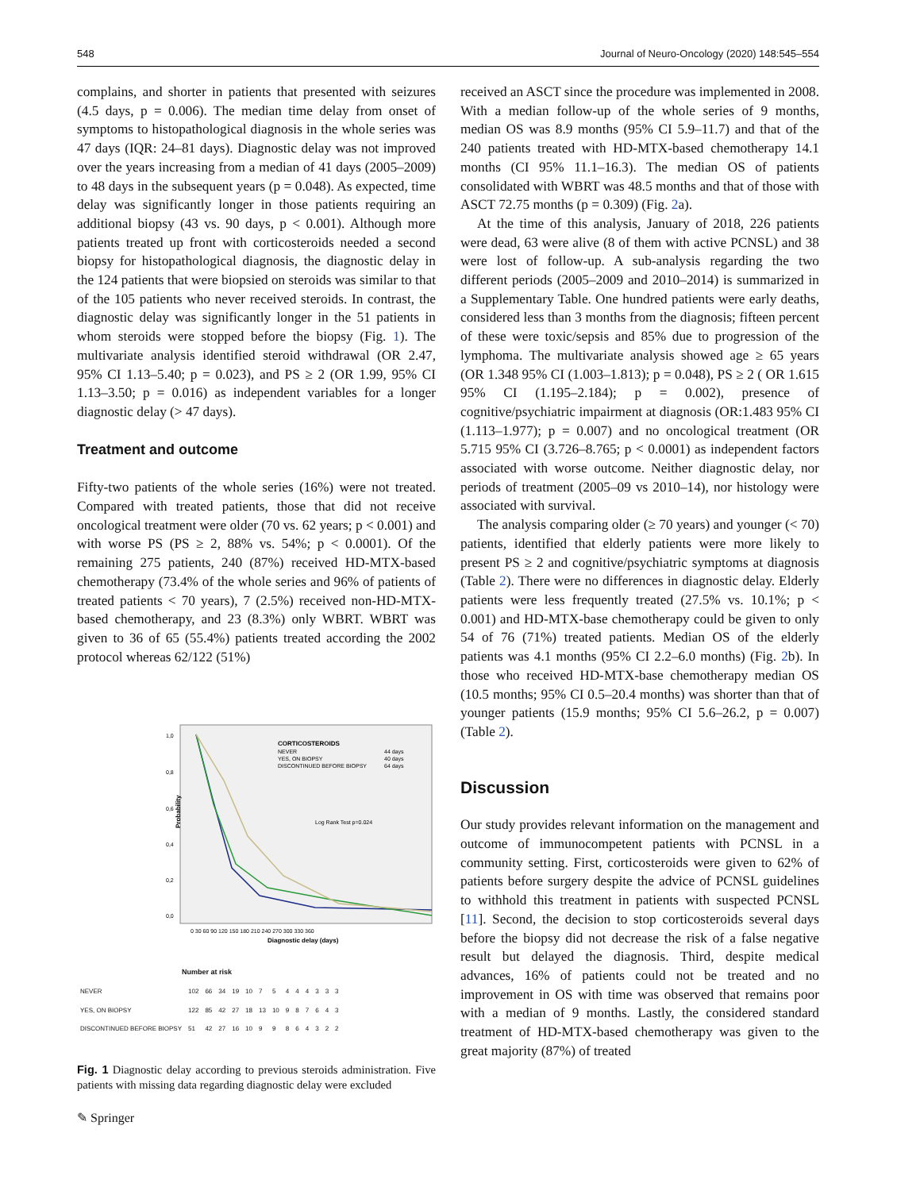548 Journal of Neuro-Oncology (2020) 148:545–554
complains, and shorter in patients that presented with seizures (4.5 days, p = 0.006). The median time delay from onset of symptoms to histopathological diagnosis in the whole series was 47 days (IQR: 24–81 days). Diagnostic delay was not improved over the years increasing from a median of 41 days (2005–2009) to 48 days in the subsequent years (p = 0.048). As expected, time delay was significantly longer in those patients requiring an additional biopsy (43 vs. 90 days, p < 0.001). Although more patients treated up front with corticosteroids needed a second biopsy for histopathological diagnosis, the diagnostic delay in the 124 patients that were biopsied on steroids was similar to that of the 105 patients who never received steroids. In contrast, the diagnostic delay was significantly longer in the 51 patients in whom steroids were stopped before the biopsy (Fig. 1). The multivariate analysis identified steroid withdrawal (OR 2.47, 95% CI 1.13–5.40; p = 0.023), and PS ≥ 2 (OR 1.99, 95% CI 1.13–3.50; p = 0.016) as independent variables for a longer diagnostic delay (> 47 days).
Treatment and outcome
Fifty-two patients of the whole series (16%) were not treated. Compared with treated patients, those that did not receive oncological treatment were older (70 vs. 62 years; p < 0.001) and with worse PS (PS ≥ 2, 88% vs. 54%; p < 0.0001). Of the remaining 275 patients, 240 (87%) received HD-MTX-based chemotherapy (73.4% of the whole series and 96% of patients of treated patients < 70 years), 7 (2.5%) received non-HD-MTX-based chemotherapy, and 23 (8.3%) only WBRT. WBRT was given to 36 of 65 (55.4%) patients treated according the 2002 protocol whereas 62/122 (51%)
1,0
0,8
0,6
0,4
0,2
0,0
Probability
CORTICOSTEROIDS
NEVER
44 days
YES, ON BIOPSY
40 days
DISCONTINUED BEFORE BIOPSY
64 days
Log Rank Test p=0.024
Diagnostic delay (days)
0 30 60 90 120 150 180 210 240 270 300 330 360
Number at risk
| NEVER | 102 | 66 | 34 | 19 | 10 | 7 | 5 | 4 | 4 | 4 | 3 | 3 | 3 |
| YES, ON BIOPSY | 122 | 85 | 42 | 27 | 18 | 13 | 10 | 9 | 8 | 7 | 6 | 4 | 3 |
| DISCONTINUED BEFORE BIOPSY | 51 | 42 | 27 | 16 | 10 | 9 | 9 | 8 | 6 | 4 | 3 | 2 | 2 |
Fig. 1 Diagnostic delay according to previous steroids administration. Five patients with missing data regarding diagnostic delay were excluded
received an ASCT since the procedure was implemented in 2008. With a median follow-up of the whole series of 9 months, median OS was 8.9 months (95% CI 5.9–11.7) and that of the 240 patients treated with HD-MTX-based chemotherapy 14.1 months (CI 95% 11.1–16.3). The median OS of patients consolidated with WBRT was 48.5 months and that of those with ASCT 72.75 months (p = 0.309) (Fig. 2a).
At the time of this analysis, January of 2018, 226 patients were dead, 63 were alive (8 of them with active PCNSL) and 38 were lost of follow-up. A sub-analysis regarding the two different periods (2005–2009 and 2010–2014) is summarized in a Supplementary Table. One hundred patients were early deaths, considered less than 3 months from the diagnosis; fifteen percent of these were toxic/sepsis and 85% due to progression of the lymphoma. The multivariate analysis showed age ≥ 65 years (OR 1.348 95% CI (1.003–1.813); p = 0.048), PS ≥ 2 ( OR 1.615 95% CI (1.195–2.184); p = 0.002), presence of cognitive/psychiatric impairment at diagnosis (OR:1.483 95% CI (1.113–1.977); p = 0.007) and no oncological treatment (OR 5.715 95% CI (3.726–8.765; p < 0.0001) as independent factors associated with worse outcome. Neither diagnostic delay, nor periods of treatment (2005–09 vs 2010–14), nor histology were associated with survival.
The analysis comparing older (≥ 70 years) and younger (< 70) patients, identified that elderly patients were more likely to present PS ≥ 2 and cognitive/psychiatric symptoms at diagnosis (Table 2). There were no differences in diagnostic delay. Elderly patients were less frequently treated (27.5% vs. 10.1%; p < 0.001) and HD-MTX-base chemotherapy could be given to only 54 of 76 (71%) treated patients. Median OS of the elderly patients was 4.1 months (95% CI 2.2–6.0 months) (Fig. 2b). In those who received HD-MTX-base chemotherapy median OS (10.5 months; 95% CI 0.5–20.4 months) was shorter than that of younger patients (15.9 months; 95% CI 5.6–26.2, p = 0.007) (Table 2).
Discussion
Our study provides relevant information on the management and outcome of immunocompetent patients with PCNSL in a community setting. First, corticosteroids were given to 62% of patients before surgery despite the advice of PCNSL guidelines to withhold this treatment in patients with suspected PCNSL [11]. Second, the decision to stop corticosteroids several days before the biopsy did not decrease the risk of a false negative result but delayed the diagnosis. Third, despite medical advances, 16% of patients could not be treated and no improvement in OS with time was observed that remains poor with a median of 9 months. Lastly, the considered standard treatment of HD-MTX-based chemotherapy was given to the great majority (87%) of treated
✎ Springer